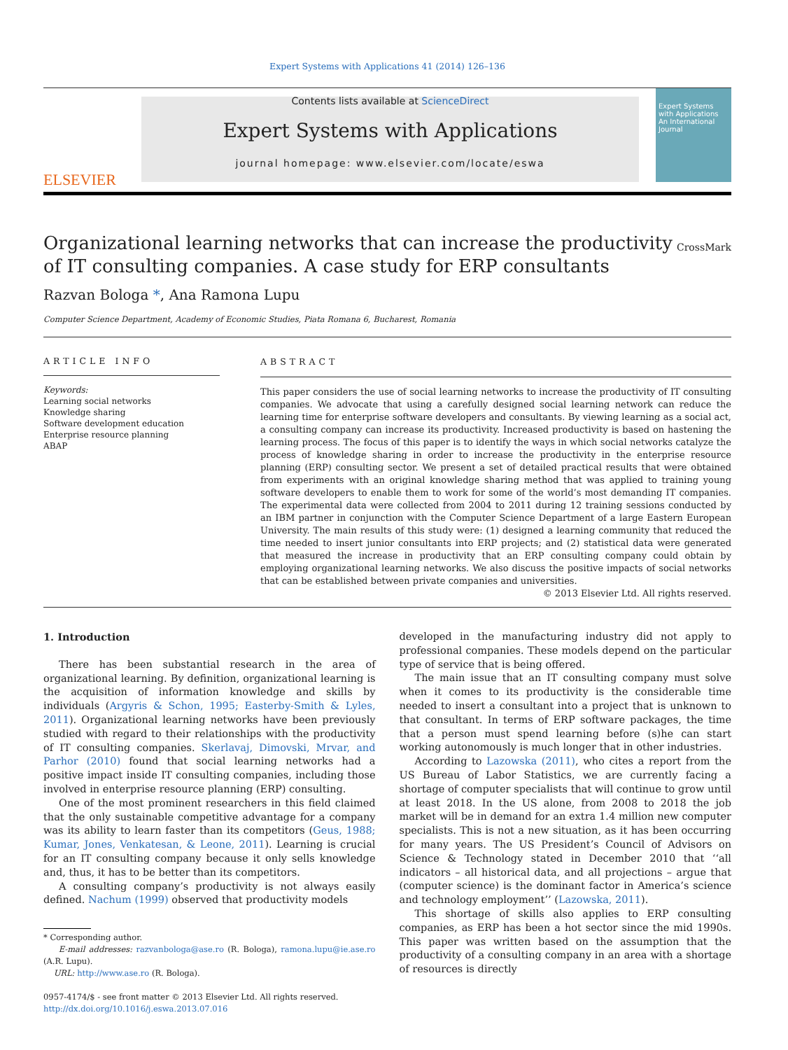Expert Systems with Applications 41 (2014) 126–136
ELSEVIER
Contents lists available at ScienceDirect
Expert Systems with Applications
journal homepage: www.elsevier.com/locate/eswa
Expert Systems with Applications
An International Journal
Organizational learning networks that can increase the productivity of IT consulting companies. A case study for ERP consultants CrossMark
Razvan Bologa *, Ana Ramona Lupu
Computer Science Department, Academy of Economic Studies, Piata Romana 6, Bucharest, Romania
ARTICLE INFO
Keywords:
Learning social networks
Knowledge sharing
Software development education
Enterprise resource planning
ABAP
ABSTRACT
This paper considers the use of social learning networks to increase the productivity of IT consulting companies. We advocate that using a carefully designed social learning network can reduce the learning time for enterprise software developers and consultants. By viewing learning as a social act, a consulting company can increase its productivity. Increased productivity is based on hastening the learning process. The focus of this paper is to identify the ways in which social networks catalyze the process of knowledge sharing in order to increase the productivity in the enterprise resource planning (ERP) consulting sector. We present a set of detailed practical results that were obtained from experiments with an original knowledge sharing method that was applied to training young software developers to enable them to work for some of the world’s most demanding IT companies. The experimental data were collected from 2004 to 2011 during 12 training sessions conducted by an IBM partner in conjunction with the Computer Science Department of a large Eastern European University. The main results of this study were: (1) designed a learning community that reduced the time needed to insert junior consultants into ERP projects; and (2) statistical data were generated that measured the increase in productivity that an ERP consulting company could obtain by employing organizational learning networks. We also discuss the positive impacts of social networks that can be established between private companies and universities.
© 2013 Elsevier Ltd. All rights reserved.
1. Introduction
There has been substantial research in the area of organizational learning. By definition, organizational learning is the acquisition of information knowledge and skills by individuals (Argyris & Schon, 1995; Easterby-Smith & Lyles, 2011). Organizational learning networks have been previously studied with regard to their relationships with the productivity of IT consulting companies. Skerlavaj, Dimovski, Mrvar, and Parhor (2010) found that social learning networks had a positive impact inside IT consulting companies, including those involved in enterprise resource planning (ERP) consulting.
One of the most prominent researchers in this field claimed that the only sustainable competitive advantage for a company was its ability to learn faster than its competitors (Geus, 1988; Kumar, Jones, Venkatesan, & Leone, 2011). Learning is crucial for an IT consulting company because it only sells knowledge and, thus, it has to be better than its competitors.
A consulting company’s productivity is not always easily defined. Nachum (1999) observed that productivity models
* Corresponding author.
E-mail addresses: razvanbologa@ase.ro (R. Bologa), ramona.lupu@ie.ase.ro (A.R. Lupu).
URL: http://www.ase.ro (R. Bologa).
0957-4174/$ - see front matter © 2013 Elsevier Ltd. All rights reserved.
http://dx.doi.org/10.1016/j.eswa.2013.07.016
developed in the manufacturing industry did not apply to professional companies. These models depend on the particular type of service that is being offered.
The main issue that an IT consulting company must solve when it comes to its productivity is the considerable time needed to insert a consultant into a project that is unknown to that consultant. In terms of ERP software packages, the time that a person must spend learning before (s)he can start working autonomously is much longer that in other industries.
According to Lazowska (2011), who cites a report from the US Bureau of Labor Statistics, we are currently facing a shortage of computer specialists that will continue to grow until at least 2018. In the US alone, from 2008 to 2018 the job market will be in demand for an extra 1.4 million new computer specialists. This is not a new situation, as it has been occurring for many years. The US President’s Council of Advisors on Science & Technology stated in December 2010 that ‘‘all indicators – all historical data, and all projections – argue that (computer science) is the dominant factor in America’s science and technology employment’’ (Lazowska, 2011).
This shortage of skills also applies to ERP consulting companies, as ERP has been a hot sector since the mid 1990s. This paper was written based on the assumption that the productivity of a consulting company in an area with a shortage of resources is directly